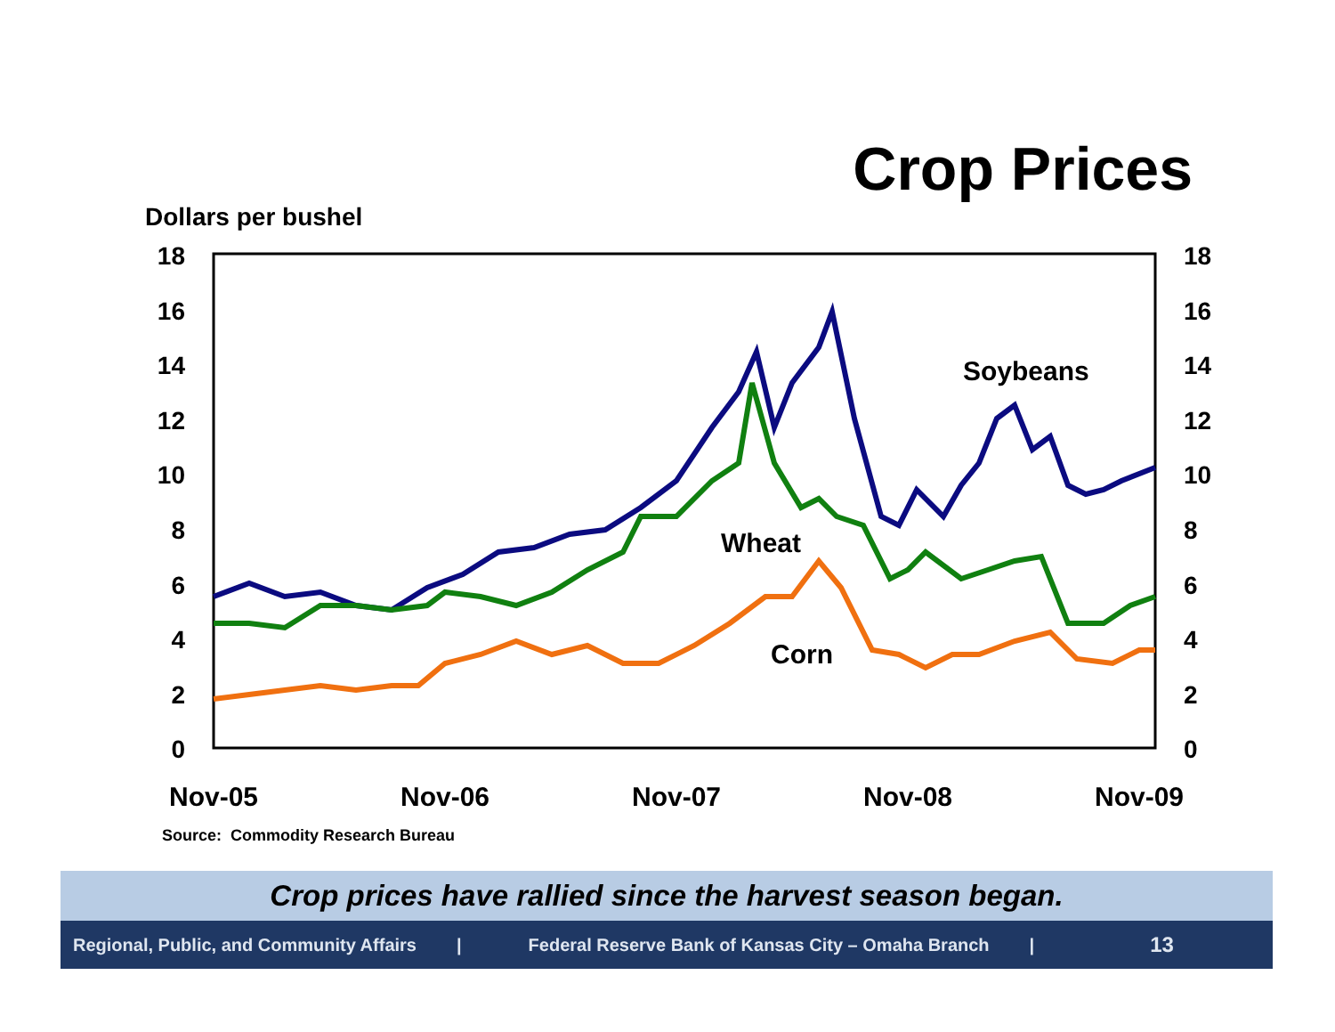Crop Prices
Dollars per bushel
18
16
14
12
10
8
6
4
2
0
18
16
14
12
10
8
6
4
2
0
Nov-05
Nov-06
Nov-07
Nov-08
Nov-09
Soybeans
Wheat
Corn
Source: Commodity Research Bureau
Crop prices have rallied since the harvest season began.
Regional, Public, and Community Affairs | Federal Reserve Bank of Kansas City – Omaha Branch | 13